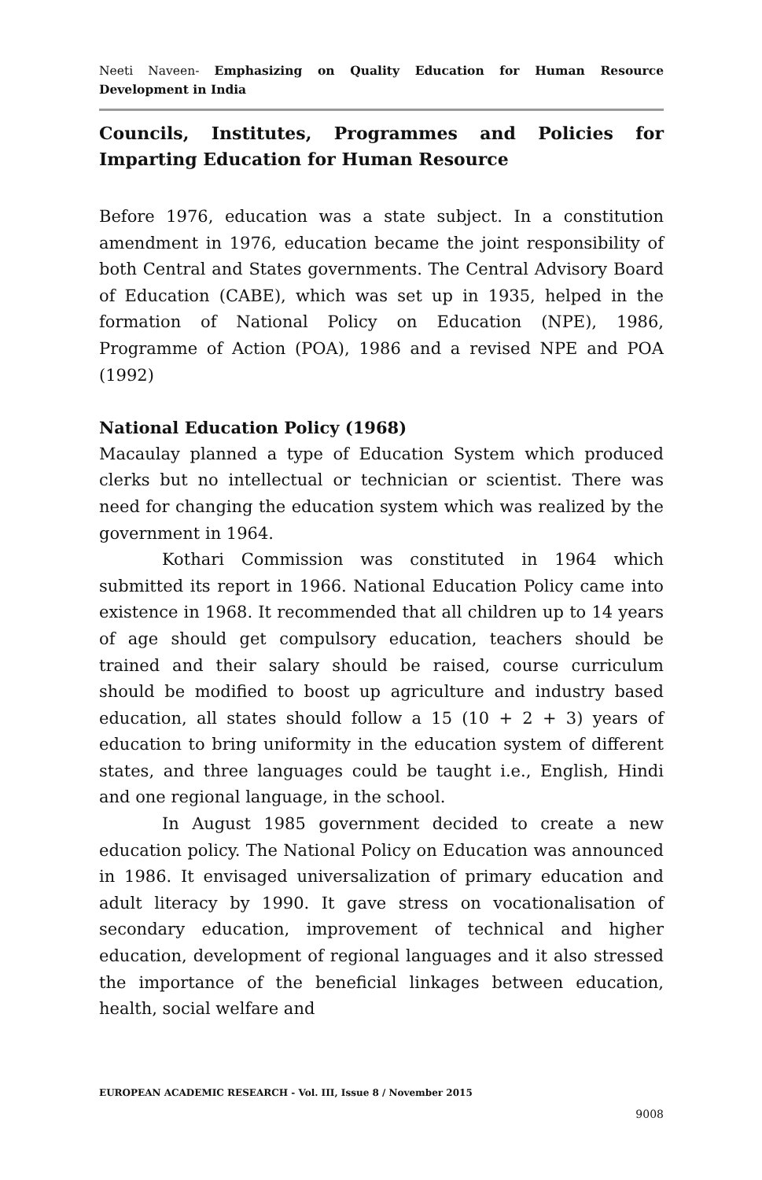Neeti Naveen- Emphasizing on Quality Education for Human Resource Development in India
Councils, Institutes, Programmes and Policies for Imparting Education for Human Resource
Before 1976, education was a state subject. In a constitution amendment in 1976, education became the joint responsibility of both Central and States governments. The Central Advisory Board of Education (CABE), which was set up in 1935, helped in the formation of National Policy on Education (NPE), 1986, Programme of Action (POA), 1986 and a revised NPE and POA (1992)
National Education Policy (1968)
Macaulay planned a type of Education System which produced clerks but no intellectual or technician or scientist. There was need for changing the education system which was realized by the government in 1964.
Kothari Commission was constituted in 1964 which submitted its report in 1966. National Education Policy came into existence in 1968. It recommended that all children up to 14 years of age should get compulsory education, teachers should be trained and their salary should be raised, course curriculum should be modified to boost up agriculture and industry based education, all states should follow a 15 (10 + 2 + 3) years of education to bring uniformity in the education system of different states, and three languages could be taught i.e., English, Hindi and one regional language, in the school.
In August 1985 government decided to create a new education policy. The National Policy on Education was announced in 1986. It envisaged universalization of primary education and adult literacy by 1990. It gave stress on vocationalisation of secondary education, improvement of technical and higher education, development of regional languages and it also stressed the importance of the beneficial linkages between education, health, social welfare and
EUROPEAN ACADEMIC RESEARCH - Vol. III, Issue 8 / November 2015
9008